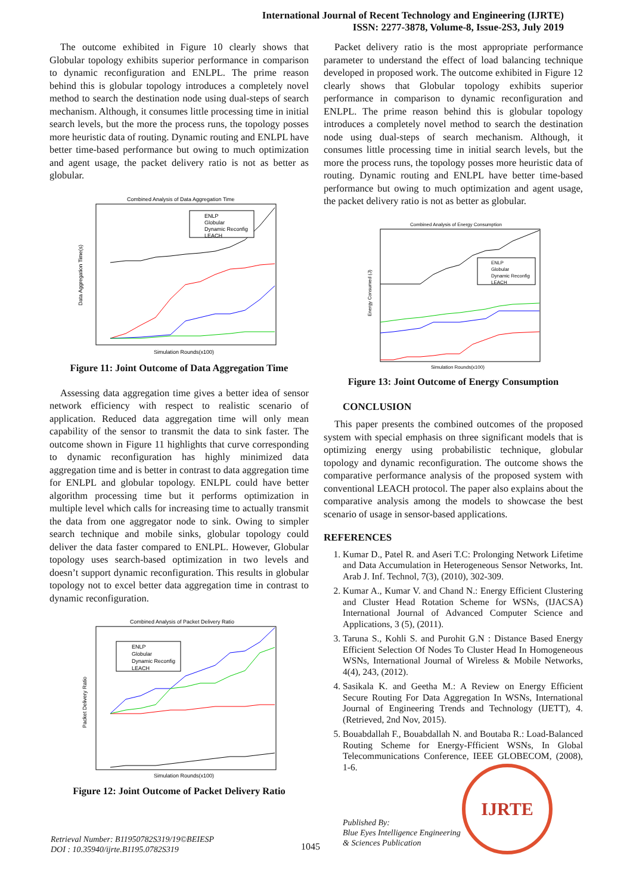International Journal of Recent Technology and Engineering (IJRTE)
ISSN: 2277-3878, Volume-8, Issue-2S3, July 2019
The outcome exhibited in Figure 10 clearly shows that Globular topology exhibits superior performance in comparison to dynamic reconfiguration and ENLPL. The prime reason behind this is globular topology introduces a completely novel method to search the destination node using dual-steps of search mechanism. Although, it consumes little processing time in initial search levels, but the more the process runs, the topology posses more heuristic data of routing. Dynamic routing and ENLPL have better time-based performance but owing to much optimization and agent usage, the packet delivery ratio is not as better as globular.
Combined Analysis of Data Aggregation Time
Data Aggregation Time(s)
ENLP
Globular
Dynamic Reconfig
LEACH
Simulation Rounds(x100)
Figure 11: Joint Outcome of Data Aggregation Time
Assessing data aggregation time gives a better idea of sensor network efficiency with respect to realistic scenario of application. Reduced data aggregation time will only mean capability of the sensor to transmit the data to sink faster. The outcome shown in Figure 11 highlights that curve corresponding to dynamic reconfiguration has highly minimized data aggregation time and is better in contrast to data aggregation time for ENLPL and globular topology. ENLPL could have better algorithm processing time but it performs optimization in multiple level which calls for increasing time to actually transmit the data from one aggregator node to sink. Owing to simpler search technique and mobile sinks, globular topology could deliver the data faster compared to ENLPL. However, Globular topology uses search-based optimization in two levels and doesn’t support dynamic reconfiguration. This results in globular topology not to excel better data aggregation time in contrast to dynamic reconfiguration.
Combined Analysis of Packet Delivery Ratio
Packet Delivery Ratio
ENLP
Globular
Dynamic Reconfig
LEACH
Simulation Rounds(x100)
Figure 12: Joint Outcome of Packet Delivery Ratio
Packet delivery ratio is the most appropriate performance parameter to understand the effect of load balancing technique developed in proposed work. The outcome exhibited in Figure 12 clearly shows that Globular topology exhibits superior performance in comparison to dynamic reconfiguration and ENLPL. The prime reason behind this is globular topology introduces a completely novel method to search the destination node using dual-steps of search mechanism. Although, it consumes little processing time in initial search levels, but the more the process runs, the topology posses more heuristic data of routing. Dynamic routing and ENLPL have better time-based performance but owing to much optimization and agent usage, the packet delivery ratio is not as better as globular.
Combined Analysis of Energy Consumption
Energy Consumed (J)
ENLP
Globular
Dynamic Reconfig
LEACH
Simulation Rounds(x100)
Figure 13: Joint Outcome of Energy Consumption
CONCLUSION
This paper presents the combined outcomes of the proposed system with special emphasis on three significant models that is optimizing energy using probabilistic technique, globular topology and dynamic reconfiguration. The outcome shows the comparative performance analysis of the proposed system with conventional LEACH protocol. The paper also explains about the comparative analysis among the models to showcase the best scenario of usage in sensor-based applications.
REFERENCES
1. Kumar D., Patel R. and Aseri T.C: Prolonging Network Lifetime and Data Accumulation in Heterogeneous Sensor Networks, Int. Arab J. Inf. Technol, 7(3), (2010), 302-309.
2. Kumar A., Kumar V. and Chand N.: Energy Efficient Clustering and Cluster Head Rotation Scheme for WSNs, (IJACSA) International Journal of Advanced Computer Science and Applications, 3 (5), (2011).
3. Taruna S., Kohli S. and Purohit G.N : Distance Based Energy Efficient Selection Of Nodes To Cluster Head In Homogeneous WSNs, International Journal of Wireless & Mobile Networks, 4(4), 243, (2012).
4. Sasikala K. and Geetha M.: A Review on Energy Efficient Secure Routing For Data Aggregation In WSNs, International Journal of Engineering Trends and Technology (IJETT), 4. (Retrieved, 2nd Nov, 2015).
5. Bouabdallah F., Bouabdallah N. and Boutaba R.: Load-Balanced Routing Scheme for Energy-Ffficient WSNs, In Global Telecommunications Conference, IEEE GLOBECOM, (2008), 1-6.
Retrieval Number: B11950782S319/19©BEIESP
DOI : 10.35940/ijrte.B1195.0782S319
1045
Published By:
Blue Eyes Intelligence Engineering
& Sciences Publication
IJRTE